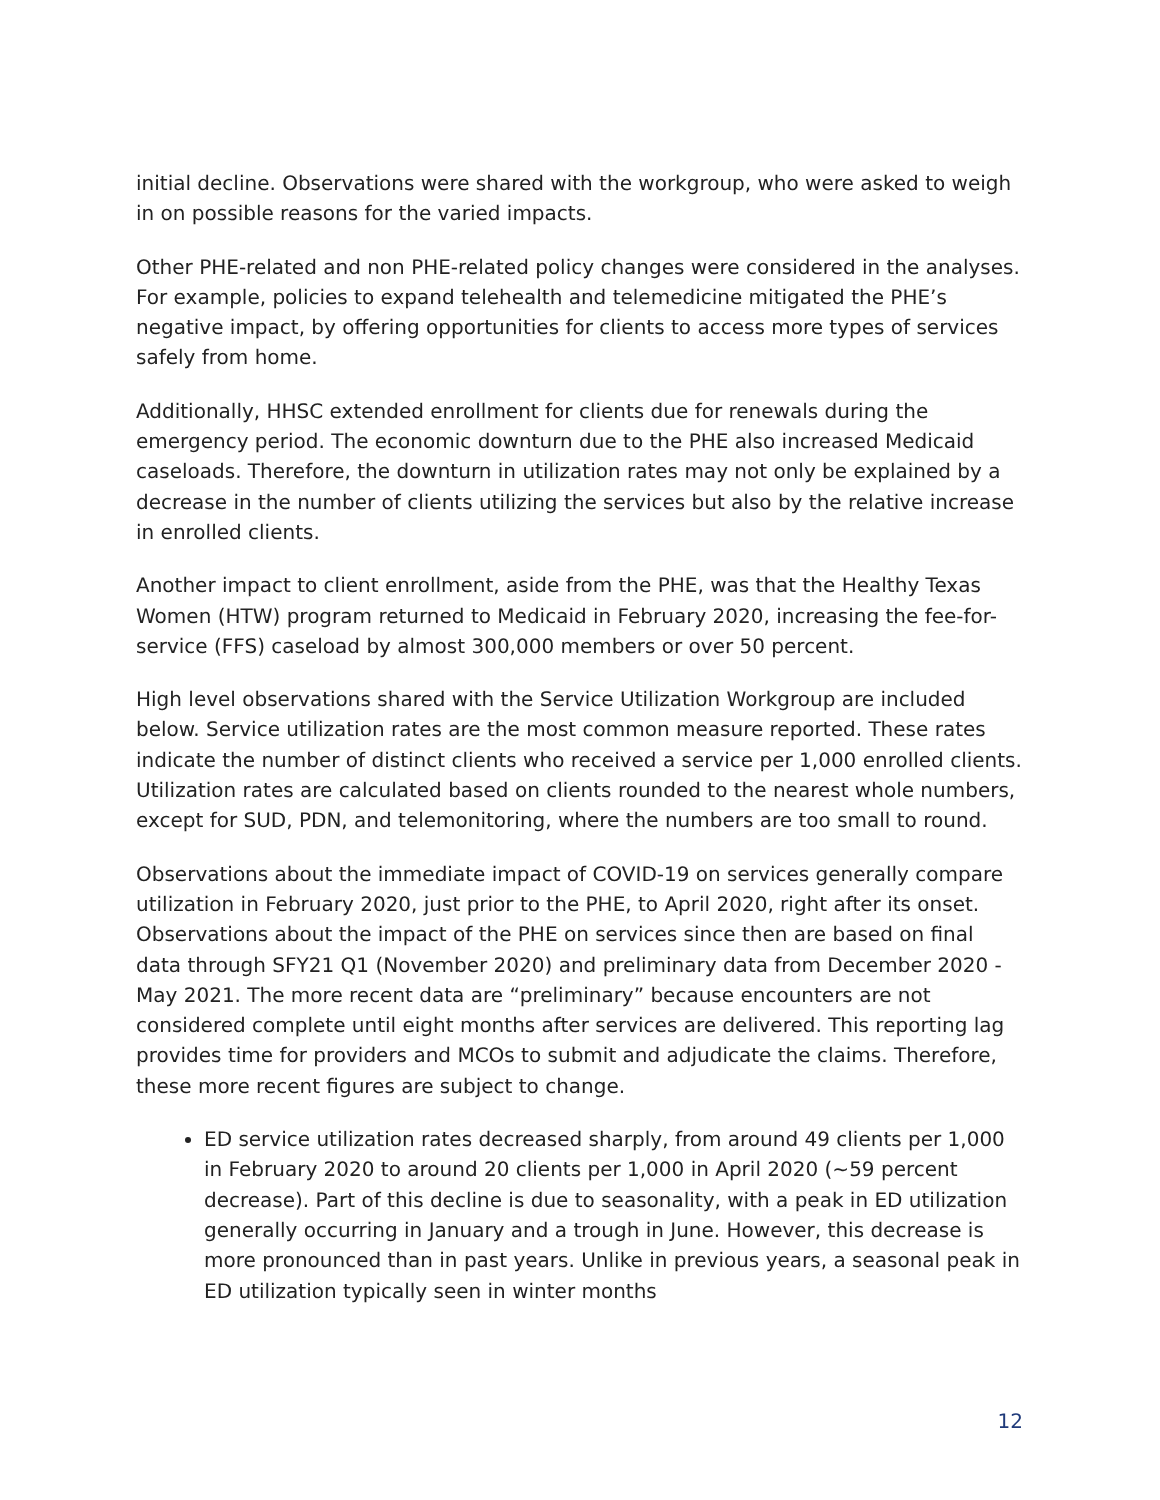initial decline. Observations were shared with the workgroup, who were asked to weigh in on possible reasons for the varied impacts.
Other PHE-related and non PHE-related policy changes were considered in the analyses. For example, policies to expand telehealth and telemedicine mitigated the PHE’s negative impact, by offering opportunities for clients to access more types of services safely from home.
Additionally, HHSC extended enrollment for clients due for renewals during the emergency period. The economic downturn due to the PHE also increased Medicaid caseloads. Therefore, the downturn in utilization rates may not only be explained by a decrease in the number of clients utilizing the services but also by the relative increase in enrolled clients.
Another impact to client enrollment, aside from the PHE, was that the Healthy Texas Women (HTW) program returned to Medicaid in February 2020, increasing the fee-for-service (FFS) caseload by almost 300,000 members or over 50 percent.
High level observations shared with the Service Utilization Workgroup are included below. Service utilization rates are the most common measure reported. These rates indicate the number of distinct clients who received a service per 1,000 enrolled clients. Utilization rates are calculated based on clients rounded to the nearest whole numbers, except for SUD, PDN, and telemonitoring, where the numbers are too small to round.
Observations about the immediate impact of COVID-19 on services generally compare utilization in February 2020, just prior to the PHE, to April 2020, right after its onset. Observations about the impact of the PHE on services since then are based on final data through SFY21 Q1 (November 2020) and preliminary data from December 2020 - May 2021. The more recent data are “preliminary” because encounters are not considered complete until eight months after services are delivered. This reporting lag provides time for providers and MCOs to submit and adjudicate the claims. Therefore, these more recent figures are subject to change.
ED service utilization rates decreased sharply, from around 49 clients per 1,000 in February 2020 to around 20 clients per 1,000 in April 2020 (~59 percent decrease). Part of this decline is due to seasonality, with a peak in ED utilization generally occurring in January and a trough in June. However, this decrease is more pronounced than in past years. Unlike in previous years, a seasonal peak in ED utilization typically seen in winter months
12